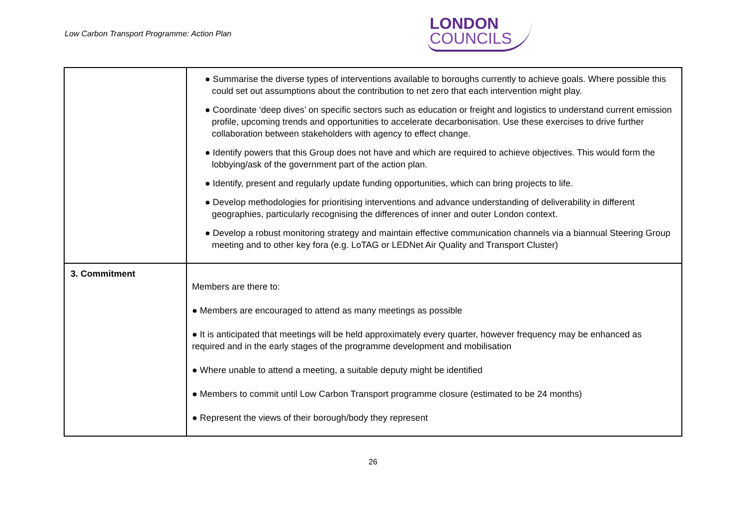Low Carbon Transport Programme: Action Plan
LONDON
COUNCILS
| | ● Summarise the diverse types of interventions available to boroughs currently to achieve goals. Where possible this could set out assumptions about the contribution to net zero that each intervention might play. ● Coordinate ‘deep dives’ on specific sectors such as education or freight and logistics to understand current emission profile, upcoming trends and opportunities to accelerate decarbonisation. Use these exercises to drive further collaboration between stakeholders with agency to effect change. ● Identify powers that this Group does not have and which are required to achieve objectives. This would form the lobbying/ask of the government part of the action plan. ● Identify, present and regularly update funding opportunities, which can bring projects to life. ● Develop methodologies for prioritising interventions and advance understanding of deliverability in different geographies, particularly recognising the differences of inner and outer London context. ● Develop a robust monitoring strategy and maintain effective communication channels via a biannual Steering Group meeting and to other key fora (e.g. LoTAG or LEDNet Air Quality and Transport Cluster) |
| 3. Commitment | Members are there to: ● Members are encouraged to attend as many meetings as possible ● It is anticipated that meetings will be held approximately every quarter, however frequency may be enhanced as required and in the early stages of the programme development and mobilisation ● Where unable to attend a meeting, a suitable deputy might be identified ● Members to commit until Low Carbon Transport programme closure (estimated to be 24 months) ● Represent the views of their borough/body they represent |
26